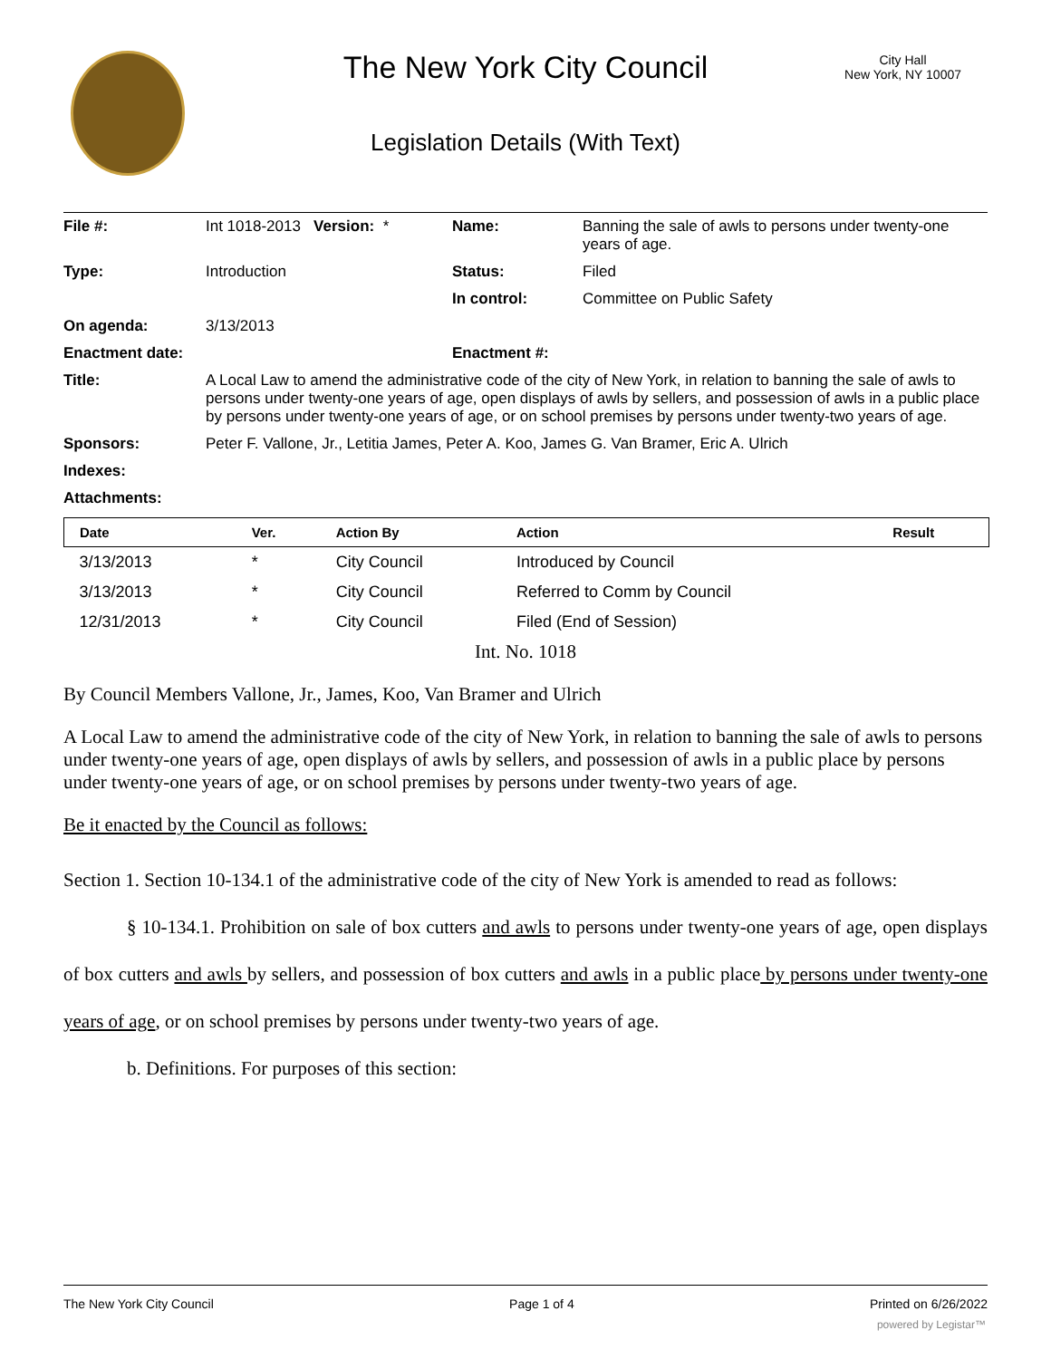City Hall
New York, NY 10007
The New York City Council
Legislation Details (With Text)
| File #: | Int 1018-2013 Version: * | Name: | Banning the sale of awls to persons under twenty-one years of age. |
| Type: | Introduction | Status: | Filed |
| | | In control: | Committee on Public Safety |
| On agenda: | 3/13/2013 | | |
| Enactment date: | | Enactment #: | |
| Title: | A Local Law to amend the administrative code of the city of New York, in relation to banning the sale of awls to persons under twenty-one years of age, open displays of awls by sellers, and possession of awls in a public place by persons under twenty-one years of age, or on school premises by persons under twenty-two years of age. | | |
| Sponsors: | Peter F. Vallone, Jr., Letitia James, Peter A. Koo, James G. Van Bramer, Eric A. Ulrich | | |
| Indexes: | | | |
| Attachments: | | | |
| Date | Ver. | Action By | Action | Result |
| --- | --- | --- | --- | --- |
| 3/13/2013 | * | City Council | Introduced by Council | |
| 3/13/2013 | * | City Council | Referred to Comm by Council | |
| 12/31/2013 | * | City Council | Filed (End of Session) | |
Int. No. 1018
By Council Members Vallone, Jr., James, Koo, Van Bramer and Ulrich
A Local Law to amend the administrative code of the city of New York, in relation to banning the sale of awls to persons under twenty-one years of age, open displays of awls by sellers, and possession of awls in a public place by persons under twenty-one years of age, or on school premises by persons under twenty-two years of age.
Be it enacted by the Council as follows:
Section 1. Section 10-134.1 of the administrative code of the city of New York is amended to read as follows:
§ 10-134.1. Prohibition on sale of box cutters and awls to persons under twenty-one years of age, open displays of box cutters and awls by sellers, and possession of box cutters and awls in a public place by persons under twenty-one years of age, or on school premises by persons under twenty-two years of age.
b. Definitions. For purposes of this section:
The New York City Council Page 1 of 4 Printed on 6/26/2022
powered by Legistar™